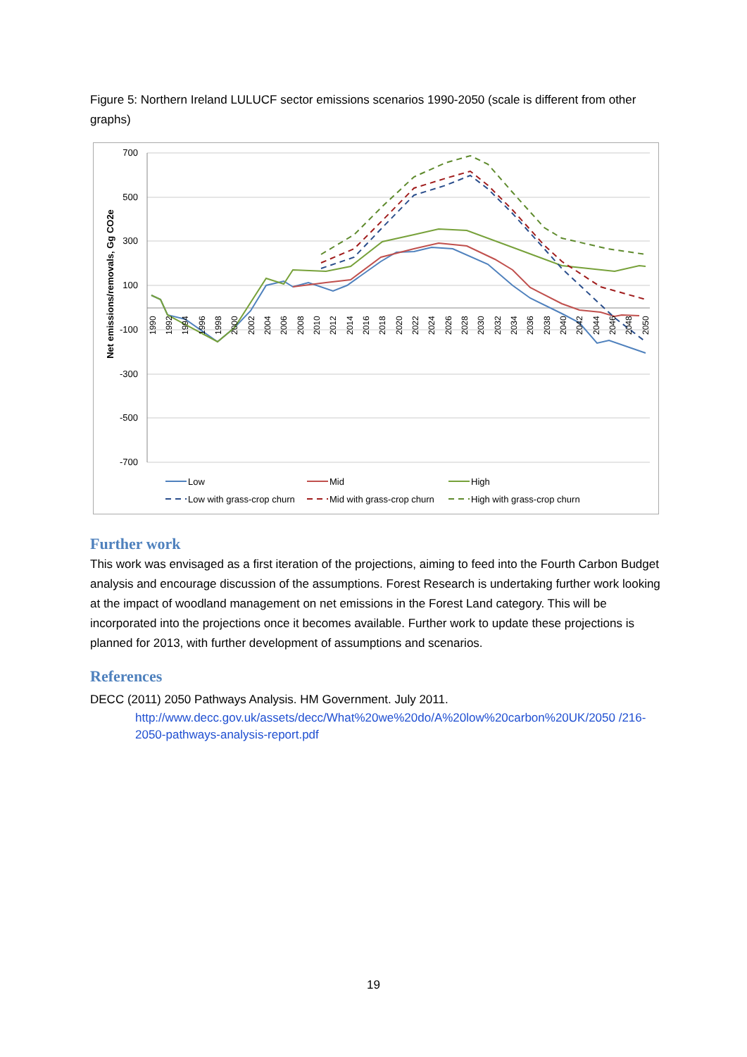Figure 5: Northern Ireland LULUCF sector emissions scenarios 1990-2050 (scale is different from other graphs)
Net emissions/removals, Gg CO2e
700
500
300
100
-100
-300
-500
-700
1990
1992
1994
1996
1998
2000
2002
2004
2006
2008
2010
2012
2014
2016
2018
2020
2022
2024
2026
2028
2030
2032
2034
2036
2038
2040
2042
2044
2046
2048
2050
Low
Mid
High
Low with grass-crop churn
Mid with grass-crop churn
High with grass-crop churn
Further work
This work was envisaged as a first iteration of the projections, aiming to feed into the Fourth Carbon Budget analysis and encourage discussion of the assumptions. Forest Research is undertaking further work looking at the impact of woodland management on net emissions in the Forest Land category. This will be incorporated into the projections once it becomes available. Further work to update these projections is planned for 2013, with further development of assumptions and scenarios.
References
DECC (2011) 2050 Pathways Analysis. HM Government. July 2011.
http://www.decc.gov.uk/assets/decc/What%20we%20do/A%20low%20carbon%20UK/2050 /216-2050-pathways-analysis-report.pdf
19